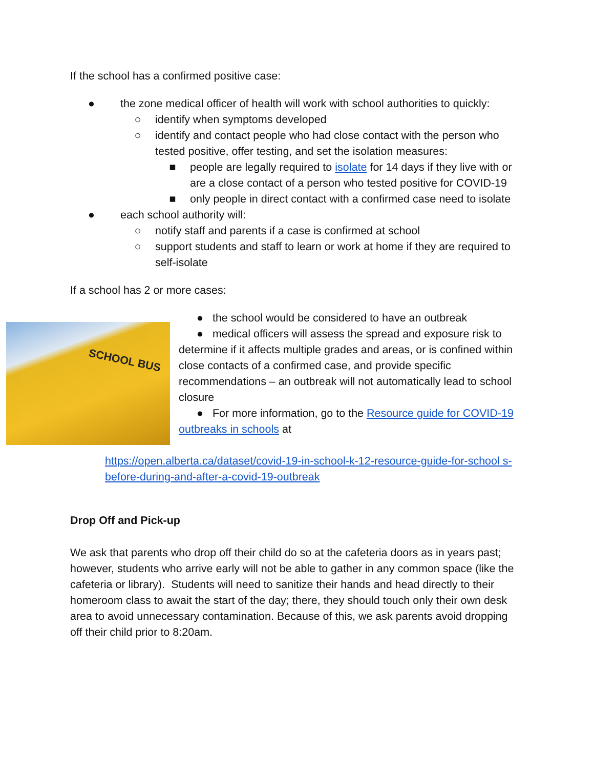If the school has a confirmed positive case:
● the zone medical officer of health will work with school authorities to quickly:
○ identify when symptoms developed
○ identify and contact people who had close contact with the person who tested positive, offer testing, and set the isolation measures:
■ people are legally required to isolate for 14 days if they live with or are a close contact of a person who tested positive for COVID-19
■ only people in direct contact with a confirmed case need to isolate
● each school authority will:
○ notify staff and parents if a case is confirmed at school
○ support students and staff to learn or work at home if they are required to self-isolate
If a school has 2 or more cases:
SCHOOL BUS
● the school would be considered to have an outbreak
● medical officers will assess the spread and exposure risk to determine if it affects multiple grades and areas, or is confined within close contacts of a confirmed case, and provide specific recommendations – an outbreak will not automatically lead to school closure
● For more information, go to the Resource guide for COVID-19 outbreaks in schools at
https://open.alberta.ca/dataset/covid-19-in-school-k-12-resource-guide-for-school s-before-during-and-after-a-covid-19-outbreak
Drop Off and Pick-up
We ask that parents who drop off their child do so at the cafeteria doors as in years past; however, students who arrive early will not be able to gather in any common space (like the cafeteria or library). Students will need to sanitize their hands and head directly to their homeroom class to await the start of the day; there, they should touch only their own desk area to avoid unnecessary contamination. Because of this, we ask parents avoid dropping off their child prior to 8:20am.